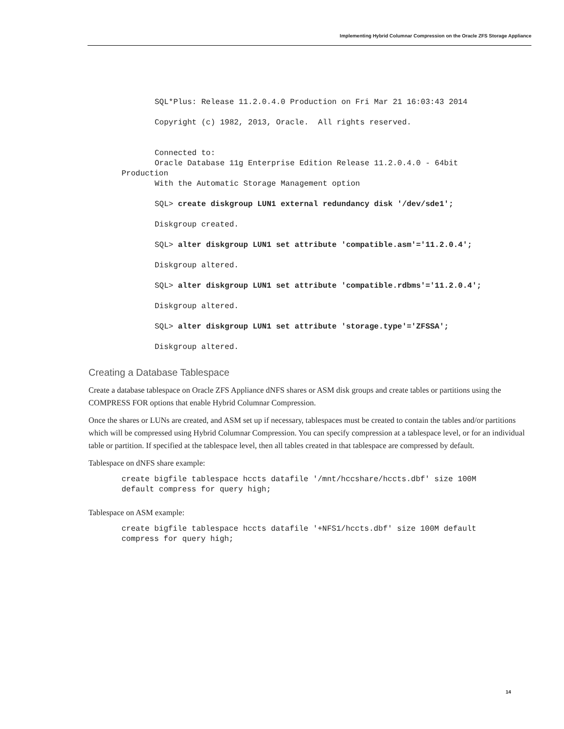Implementing Hybrid Columnar Compression on the Oracle ZFS Storage Appliance
SQL*Plus: Release 11.2.0.4.0 Production on Fri Mar 21 16:03:43 2014 Copyright (c) 1982, 2013, Oracle. All rights reserved. Connected to: Oracle Database 11g Enterprise Edition Release 11.2.0.4.0 - 64bit
Production
With the Automatic Storage Management option SQL> create diskgroup LUN1 external redundancy disk '/dev/sde1'; Diskgroup created. SQL> alter diskgroup LUN1 set attribute 'compatible.asm'='11.2.0.4'; Diskgroup altered. SQL> alter diskgroup LUN1 set attribute 'compatible.rdbms'='11.2.0.4'; Diskgroup altered. SQL> alter diskgroup LUN1 set attribute 'storage.type'='ZFSSA'; Diskgroup altered.
Creating a Database Tablespace
Create a database tablespace on Oracle ZFS Appliance dNFS shares or ASM disk groups and create tables or partitions using the COMPRESS FOR options that enable Hybrid Columnar Compression.
Once the shares or LUNs are created, and ASM set up if necessary, tablespaces must be created to contain the tables and/or partitions which will be compressed using Hybrid Columnar Compression. You can specify compression at a tablespace level, or for an individual table or partition. If specified at the tablespace level, then all tables created in that tablespace are compressed by default.
Tablespace on dNFS share example:
create bigfile tablespace hccts datafile '/mnt/hccshare/hccts.dbf' size 100M default compress for query high;
Tablespace on ASM example:
create bigfile tablespace hccts datafile '+NFS1/hccts.dbf' size 100M default compress for query high;
14